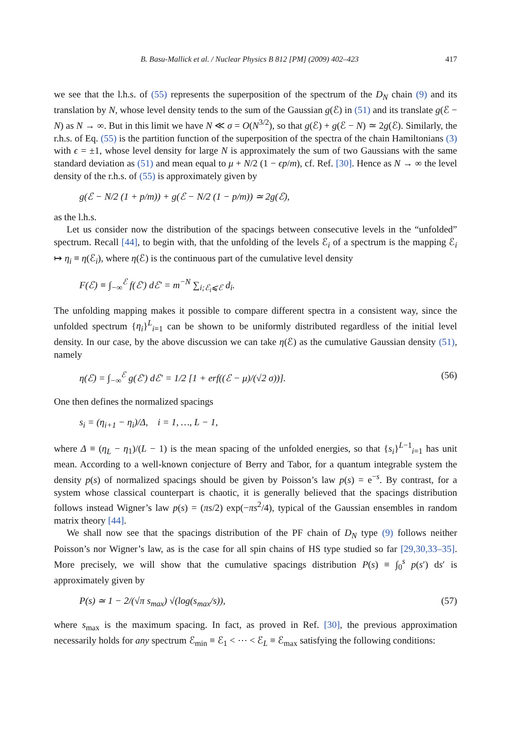B. Basu-Mallick et al. / Nuclear Physics B 812 [PM] (2009) 402–423 417
we see that the l.h.s. of (55) represents the superposition of the spectrum of the D<sub>N</sub> chain (9) and its translation by N, whose level density tends to the sum of the Gaussian g(ℰ) in (51) and its translate g(ℰ − N) as N → ∞. But in this limit we have N ≪ σ = O(N<sup>3/2</sup>), so that g(ℰ) + g(ℰ − N) ≃ 2g(ℰ). Similarly, the r.h.s. of Eq. (55) is the partition function of the superposition of the spectra of the chain Hamiltonians (3) with ϵ = ±1, whose level density for large N is approximately the sum of two Gaussians with the same standard deviation as (51) and mean equal to μ + N/2 (1 − ϵp/m), cf. Ref. [30]. Hence as N → ∞ the level density of the r.h.s. of (55) is approximately given by
g(ℰ − N/2 (1 + p/m)) + g(ℰ − N/2 (1 − p/m)) ≃ 2g(ℰ),
as the l.h.s.
Let us consider now the distribution of the spacings between consecutive levels in the “unfolded” spectrum. Recall [44], to begin with, that the unfolding of the levels ℰ<sub>i</sub> of a spectrum is the mapping ℰ<sub>i</sub> ↦ η<sub>i</sub> ≡ η(ℰ<sub>i</sub>), where η(ℰ) is the continuous part of the cumulative level density
F(ℰ) ≡ ∫<sub>−∞</sub><sup>ℰ</sup> f(ℰ′) dℰ′ = m<sup>−N</sup> ∑<sub>i;ℰ<sub>i</sub>⩽ℰ</sub> d<sub>i</sub>.
The unfolding mapping makes it possible to compare different spectra in a consistent way, since the unfolded spectrum {η<sub>i</sub>}<sup>L</sup><sub>i=1</sub> can be shown to be uniformly distributed regardless of the initial level density. In our case, by the above discussion we can take η(ℰ) as the cumulative Gaussian density (51), namely
η(ℰ) = ∫<sub>−∞</sub><sup>ℰ</sup> g(ℰ′) dℰ′ = 1/2 [1 + erf((ℰ − μ)/(√2 σ))]. (56)
One then defines the normalized spacings
s<sub>i</sub> = (η<sub>i+1</sub> − η<sub>i</sub>)/Δ, i = 1, …, L − 1,
where Δ ≡ (η<sub>L</sub> − η<sub>1</sub>)/(L − 1) is the mean spacing of the unfolded energies, so that {s<sub>i</sub>}<sup>L−1</sup><sub>i=1</sub> has unit mean. According to a well-known conjecture of Berry and Tabor, for a quantum integrable system the density p(s) of normalized spacings should be given by Poisson’s law p(s) = e<sup>−s</sup>. By contrast, for a system whose classical counterpart is chaotic, it is generally believed that the spacings distribution follows instead Wigner’s law p(s) = (πs/2) exp(−πs<sup>2</sup>/4), typical of the Gaussian ensembles in random matrix theory [44].
We shall now see that the spacings distribution of the PF chain of D<sub>N</sub> type (9) follows neither Poisson’s nor Wigner’s law, as is the case for all spin chains of HS type studied so far [29,30,33–35]. More precisely, we will show that the cumulative spacings distribution P(s) ≡ ∫<sub>0</sub><sup>s</sup> p(s′) ds′ is approximately given by
P(s) ≃ 1 − 2/(√π s<sub>max</sub>) √(log(s<sub>max</sub>/s)), (57)
where s<sub>max</sub> is the maximum spacing. In fact, as proved in Ref. [30], the previous approximation necessarily holds for any spectrum ℰ<sub>min</sub> ≡ ℰ<sub>1</sub> < ⋯ < ℰ<sub>L</sub> ≡ ℰ<sub>max</sub> satisfying the following conditions: